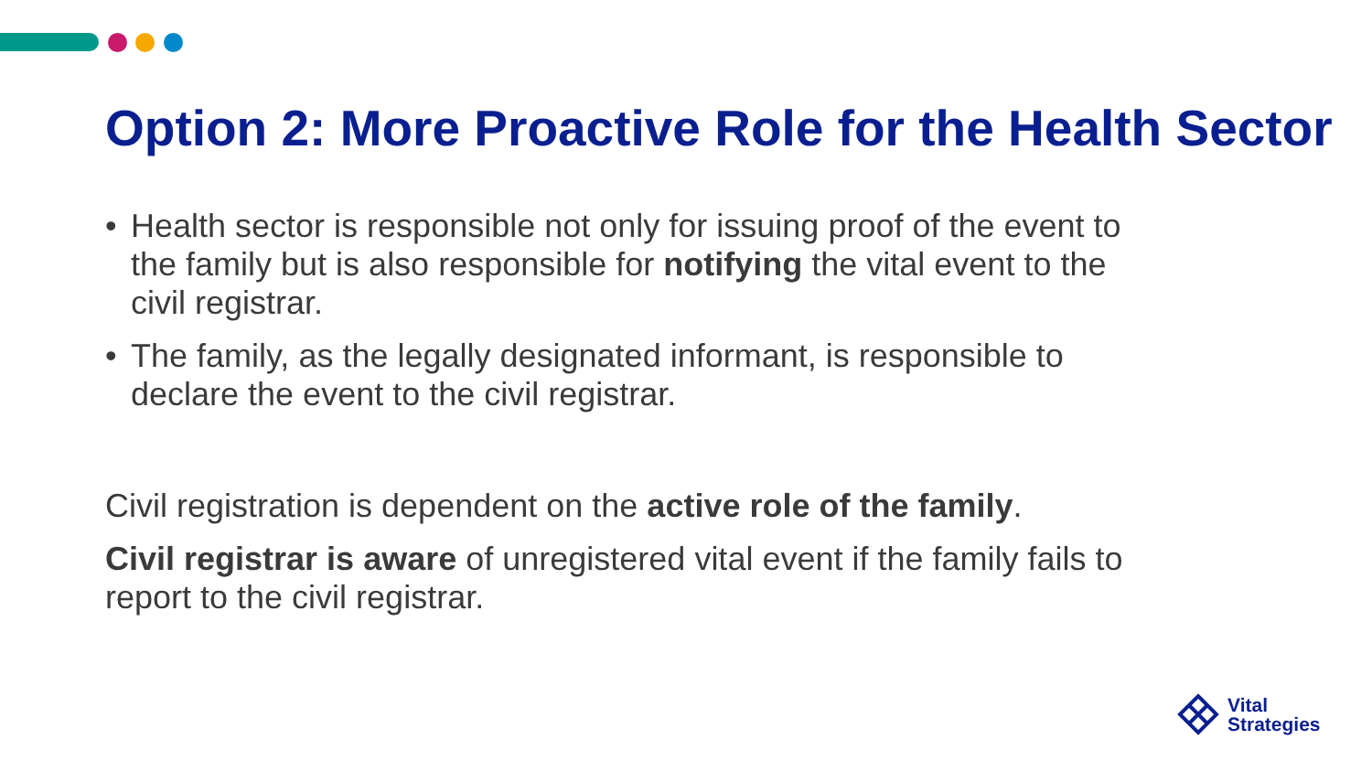Option 2: More Proactive Role for the Health Sector
• Health sector is responsible not only for issuing proof of the event to the family but is also responsible for notifying the vital event to the civil registrar.
• The family, as the legally designated informant, is responsible to declare the event to the civil registrar.
Civil registration is dependent on the active role of the family.
Civil registrar is aware of unregistered vital event if the family fails to report to the civil registrar.
Vital
Strategies